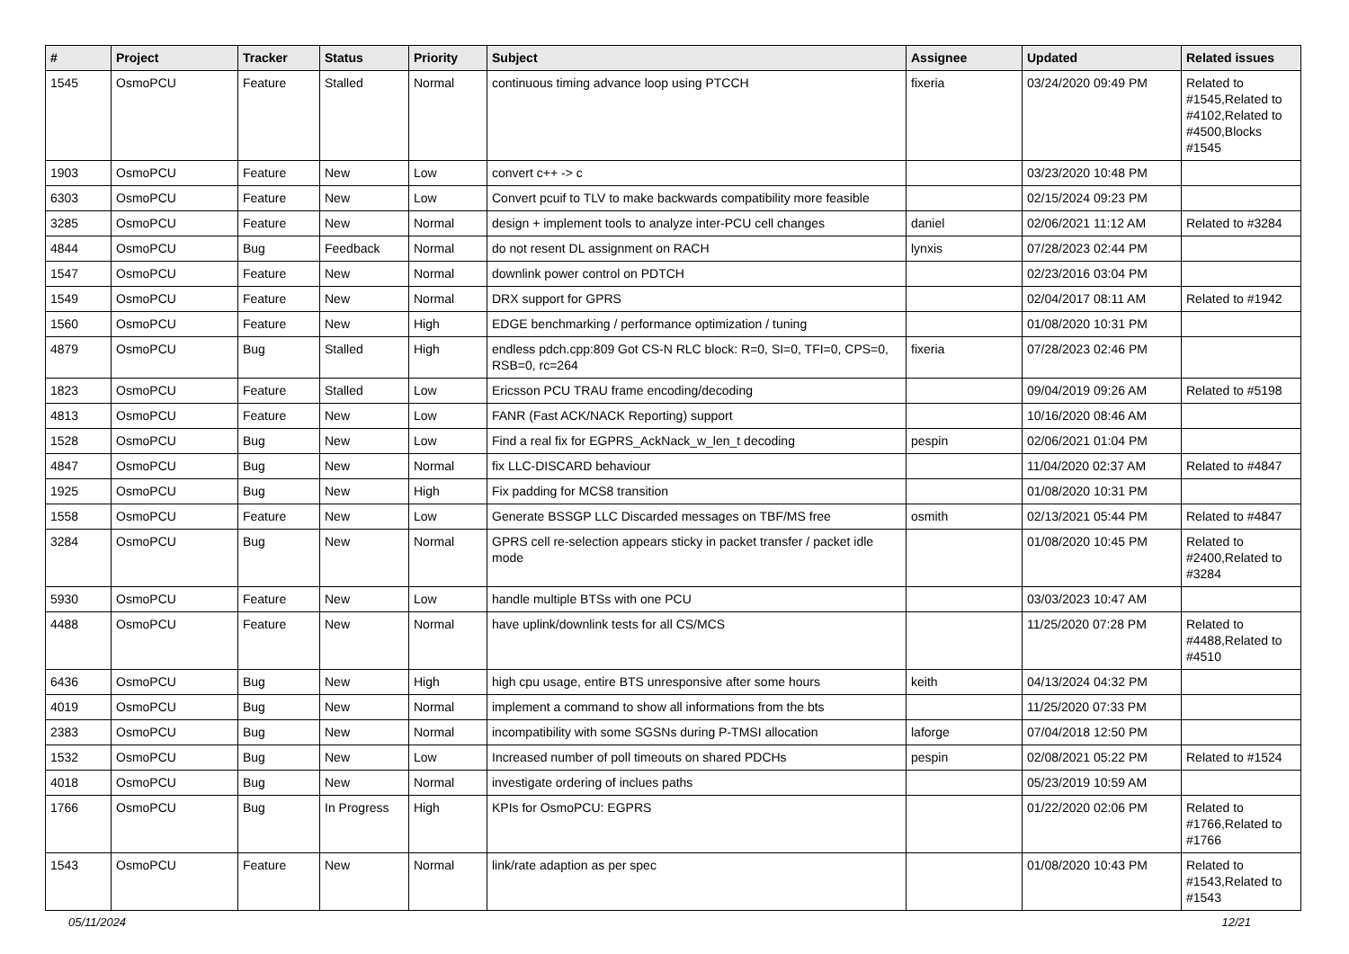| # | Project | Tracker | Status | Priority | Subject | Assignee | Updated | Related issues |
| --- | --- | --- | --- | --- | --- | --- | --- | --- |
| 1545 | OsmoPCU | Feature | Stalled | Normal | continuous timing advance loop using PTCCH | fixeria | 03/24/2020 09:49 PM | Related to #1545,Related to #4102,Related to #4500,Blocks #1545 |
| 1903 | OsmoPCU | Feature | New | Low | convert c++ -> c | | 03/23/2020 10:48 PM | |
| 6303 | OsmoPCU | Feature | New | Low | Convert pcuif to TLV to make backwards compatibility more feasible | | 02/15/2024 09:23 PM | |
| 3285 | OsmoPCU | Feature | New | Normal | design + implement tools to analyze inter-PCU cell changes | daniel | 02/06/2021 11:12 AM | Related to #3284 |
| 4844 | OsmoPCU | Bug | Feedback | Normal | do not resent DL assignment on RACH | lynxis | 07/28/2023 02:44 PM | |
| 1547 | OsmoPCU | Feature | New | Normal | downlink power control on PDTCH | | 02/23/2016 03:04 PM | |
| 1549 | OsmoPCU | Feature | New | Normal | DRX support for GPRS | | 02/04/2017 08:11 AM | Related to #1942 |
| 1560 | OsmoPCU | Feature | New | High | EDGE benchmarking / performance optimization / tuning | | 01/08/2020 10:31 PM | |
| 4879 | OsmoPCU | Bug | Stalled | High | endless pdch.cpp:809 Got CS-N RLC block: R=0, SI=0, TFI=0, CPS=0, RSB=0, rc=264 | fixeria | 07/28/2023 02:46 PM | |
| 1823 | OsmoPCU | Feature | Stalled | Low | Ericsson PCU TRAU frame encoding/decoding | | 09/04/2019 09:26 AM | Related to #5198 |
| 4813 | OsmoPCU | Feature | New | Low | FANR (Fast ACK/NACK Reporting) support | | 10/16/2020 08:46 AM | |
| 1528 | OsmoPCU | Bug | New | Low | Find a real fix for EGPRS_AckNack_w_len_t decoding | pespin | 02/06/2021 01:04 PM | |
| 4847 | OsmoPCU | Bug | New | Normal | fix LLC-DISCARD behaviour | | 11/04/2020 02:37 AM | Related to #4847 |
| 1925 | OsmoPCU | Bug | New | High | Fix padding for MCS8 transition | | 01/08/2020 10:31 PM | |
| 1558 | OsmoPCU | Feature | New | Low | Generate BSSGP LLC Discarded messages on TBF/MS free | osmith | 02/13/2021 05:44 PM | Related to #4847 |
| 3284 | OsmoPCU | Bug | New | Normal | GPRS cell re-selection appears sticky in packet transfer / packet idle mode | | 01/08/2020 10:45 PM | Related to #2400,Related to #3284 |
| 5930 | OsmoPCU | Feature | New | Low | handle multiple BTSs with one PCU | | 03/03/2023 10:47 AM | |
| 4488 | OsmoPCU | Feature | New | Normal | have uplink/downlink tests for all CS/MCS | | 11/25/2020 07:28 PM | Related to #4488,Related to #4510 |
| 6436 | OsmoPCU | Bug | New | High | high cpu usage, entire BTS unresponsive after some hours | keith | 04/13/2024 04:32 PM | |
| 4019 | OsmoPCU | Bug | New | Normal | implement a command to show all informations from the bts | | 11/25/2020 07:33 PM | |
| 2383 | OsmoPCU | Bug | New | Normal | incompatibility with some SGSNs during P-TMSI allocation | laforge | 07/04/2018 12:50 PM | |
| 1532 | OsmoPCU | Bug | New | Low | Increased number of poll timeouts on shared PDCHs | pespin | 02/08/2021 05:22 PM | Related to #1524 |
| 4018 | OsmoPCU | Bug | New | Normal | investigate ordering of inclues paths | | 05/23/2019 10:59 AM | |
| 1766 | OsmoPCU | Bug | In Progress | High | KPIs for OsmoPCU: EGPRS | | 01/22/2020 02:06 PM | Related to #1766,Related to #1766 |
| 1543 | OsmoPCU | Feature | New | Normal | link/rate adaption as per spec | | 01/08/2020 10:43 PM | Related to #1543,Related to #1543 |
05/11/2024 12/21